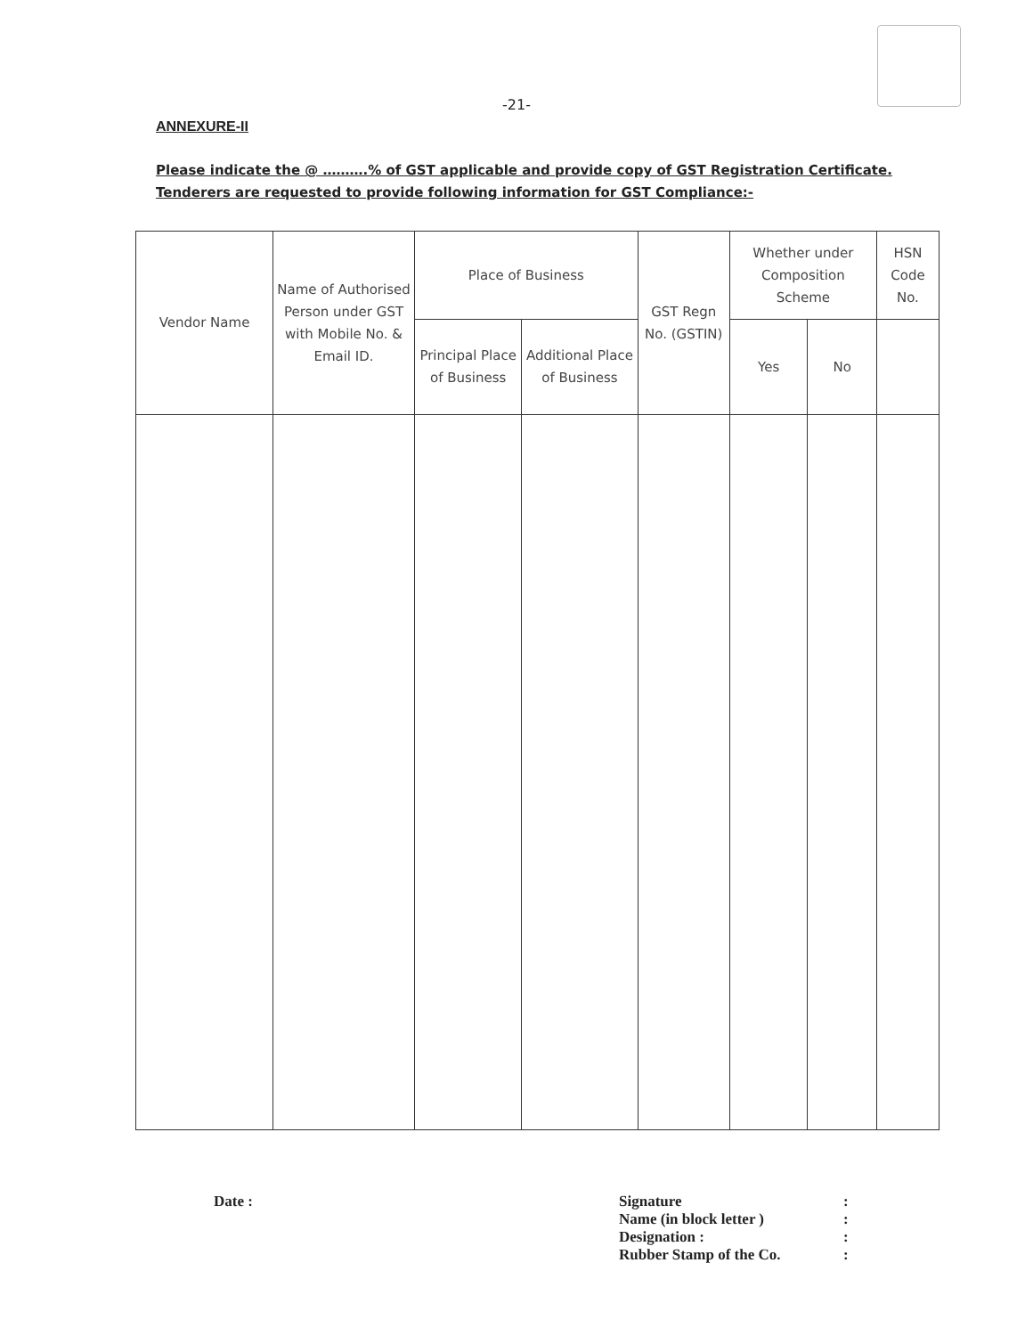-21-
ANNEXURE-II
Please indicate the @ ……….% of GST applicable and provide copy of GST Registration Certificate. Tenderers are requested to provide following information for GST Compliance:-
| Vendor Name | Name of Authorised Person under GST with Mobile No. & Email ID. | Place of Business | | GST Regn No. (GSTIN) | Whether under Composition Scheme | | HSN Code No. |
| --- | --- | --- | --- | --- | --- | --- | --- |
| | | Principal Place of Business | Additional Place of Business | | Yes | No | |
Date :
| Signature | : |
| Name (in block letter ) | : |
| Designation : | : |
| Rubber Stamp of the Co. | : |